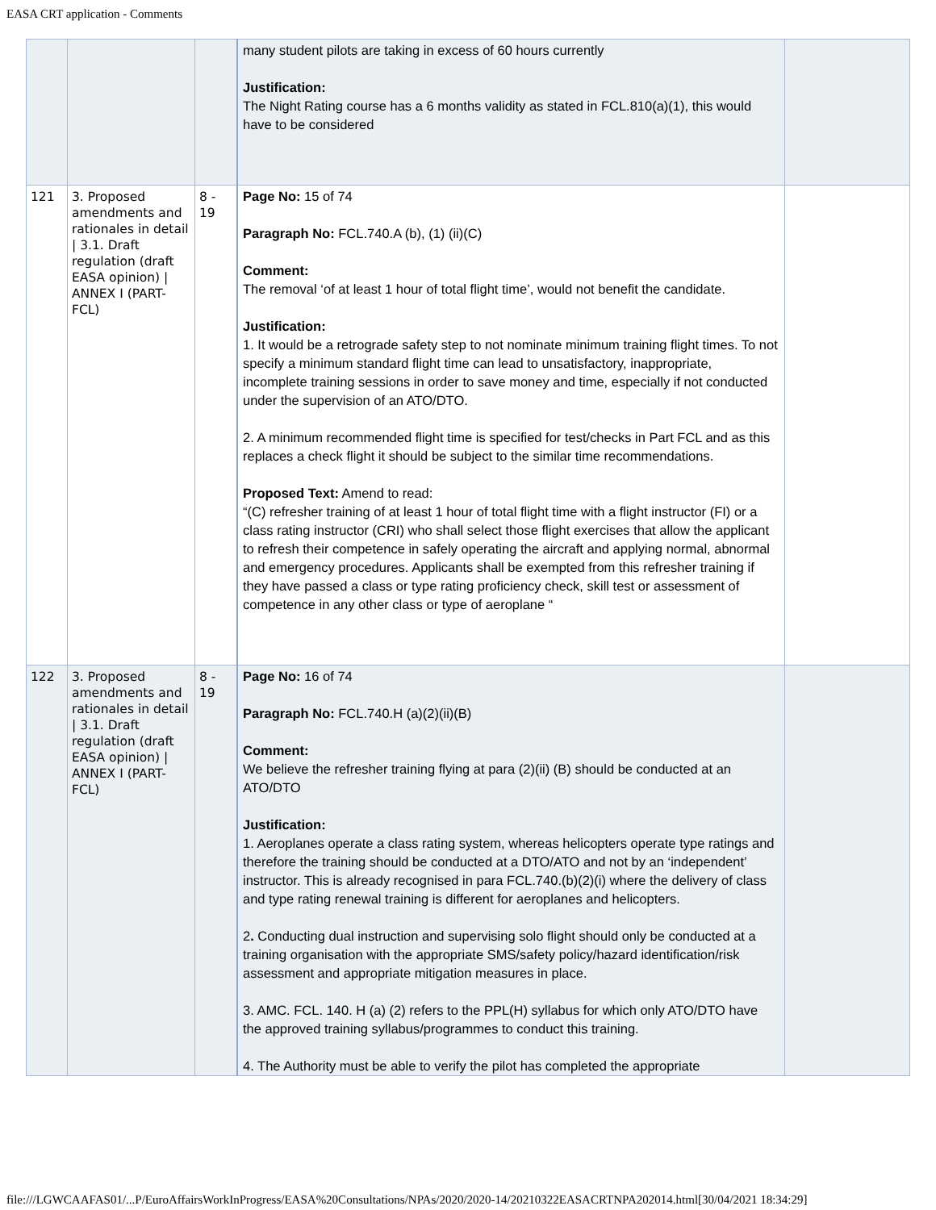EASA CRT application - Comments
| | | | many student pilots are taking in excess of 60 hours currently Justification: The Night Rating course has a 6 months validity as stated in FCL.810(a)(1), this would have to be considered | |
| 121 | 3. Proposed amendments and rationales in detail / 3.1. Draft regulation (draft EASA opinion) / ANNEX I (PART-FCL) | 8 - 19 | Page No: 15 of 74 Paragraph No: FCL.740.A (b), (1) (ii)(C) Comment: The removal ‘of at least 1 hour of total flight time’, would not benefit the candidate. Justification: 1. It would be a retrograde safety step to not nominate minimum training flight times. To not specify a minimum standard flight time can lead to unsatisfactory, inappropriate, incomplete training sessions in order to save money and time, especially if not conducted under the supervision of an ATO/DTO. 2. A minimum recommended flight time is specified for test/checks in Part FCL and as this replaces a check flight it should be subject to the similar time recommendations. Proposed Text: Amend to read: “(C) refresher training of at least 1 hour of total flight time with a flight instructor (FI) or a class rating instructor (CRI) who shall select those flight exercises that allow the applicant to refresh their competence in safely operating the aircraft and applying normal, abnormal and emergency procedures. Applicants shall be exempted from this refresher training if they have passed a class or type rating proficiency check, skill test or assessment of competence in any other class or type of aeroplane “ | |
| 122 | 3. Proposed amendments and rationales in detail / 3.1. Draft regulation (draft EASA opinion) / ANNEX I (PART-FCL) | 8 - 19 | Page No: 16 of 74 Paragraph No: FCL.740.H (a)(2)(ii)(B) Comment: We believe the refresher training flying at para (2)(ii) (B) should be conducted at an ATO/DTO Justification: 1. Aeroplanes operate a class rating system, whereas helicopters operate type ratings and therefore the training should be conducted at a DTO/ATO and not by an ‘independent’ instructor. This is already recognised in para FCL.740.(b)(2)(i) where the delivery of class and type rating renewal training is different for aeroplanes and helicopters. 2 . Conducting dual instruction and supervising solo flight should only be conducted at a training organisation with the appropriate SMS/safety policy/hazard identification/risk assessment and appropriate mitigation measures in place. 3. AMC. FCL. 140. H (a) (2) refers to the PPL(H) syllabus for which only ATO/DTO have the approved training syllabus/programmes to conduct this training. 4. The Authority must be able to verify the pilot has completed the appropriate | |
file:///LGWCAAFAS01/...P/EuroAffairsWorkInProgress/EASA%20Consultations/NPAs/2020/2020-14/20210322EASACRTNPA202014.html[30/04/2021 18:34:29]